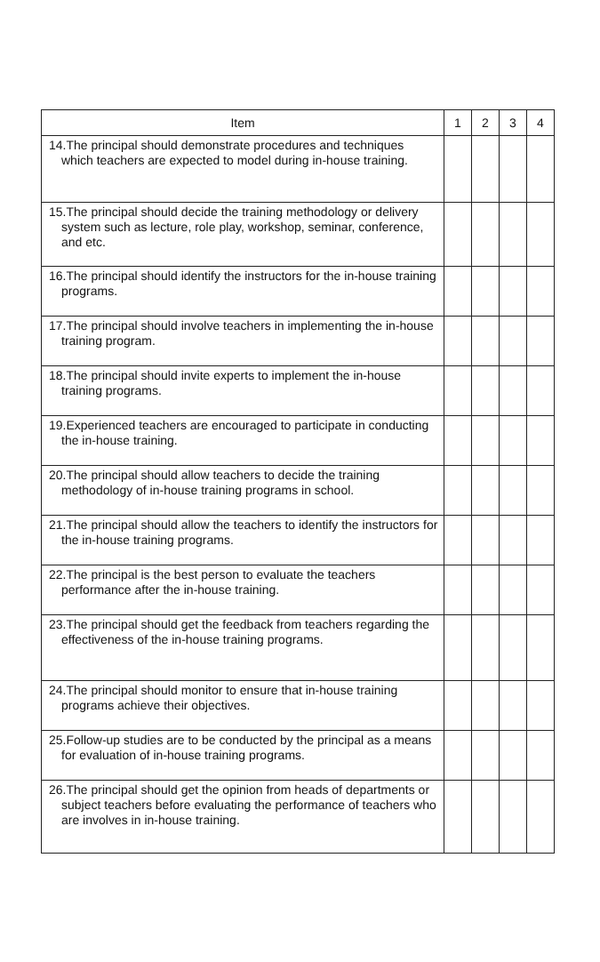| Item | 1 | 2 | 3 | 4 |
| --- | --- | --- | --- | --- |
| 14.The principal should demonstrate procedures and techniques which teachers are expected to model during in-house training. | | | | |
| 15.The principal should decide the training methodology or delivery system such as lecture, role play, workshop, seminar, conference, and etc. | | | | |
| 16.The principal should identify the instructors for the in-house training programs. | | | | |
| 17.The principal should involve teachers in implementing the in-house training program. | | | | |
| 18.The principal should invite experts to implement the in-house training programs. | | | | |
| 19.Experienced teachers are encouraged to participate in conducting the in-house training. | | | | |
| 20.The principal should allow teachers to decide the training methodology of in-house training programs in school. | | | | |
| 21.The principal should allow the teachers to identify the instructors for the in-house training programs. | | | | |
| 22.The principal is the best person to evaluate the teachers performance after the in-house training. | | | | |
| 23.The principal should get the feedback from teachers regarding the effectiveness of the in-house training programs. | | | | |
| 24.The principal should monitor to ensure that in-house training programs achieve their objectives. | | | | |
| 25.Follow-up studies are to be conducted by the principal as a means for evaluation of in-house training programs. | | | | |
| 26.The principal should get the opinion from heads of departments or subject teachers before evaluating the performance of teachers who are involves in in-house training. | | | | |